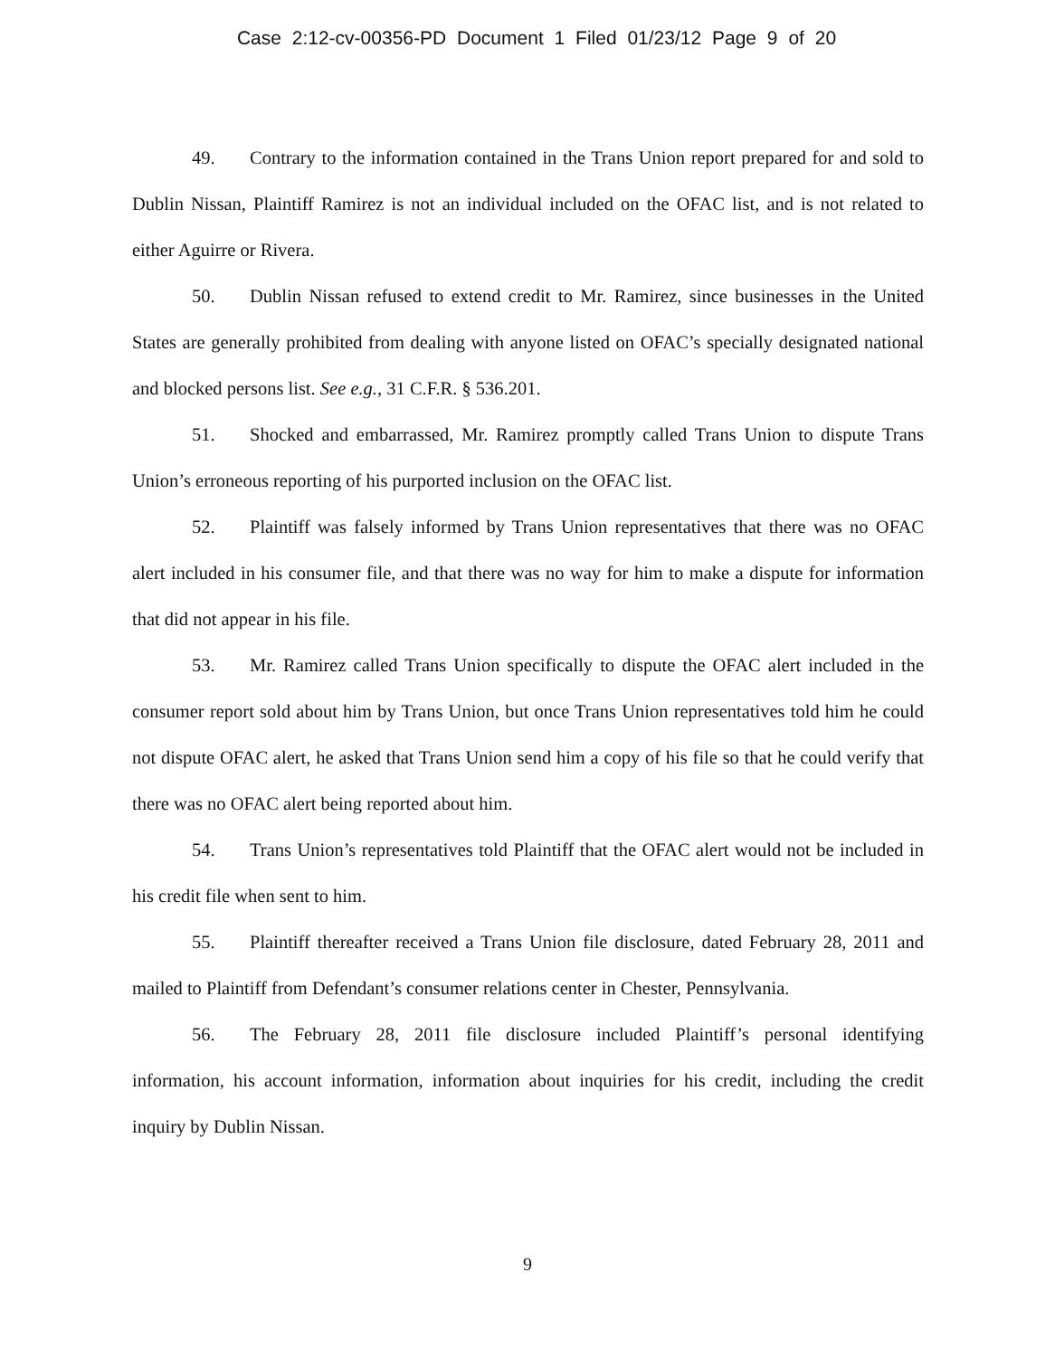Case 2:12-cv-00356-PD Document 1 Filed 01/23/12 Page 9 of 20
49. Contrary to the information contained in the Trans Union report prepared for and sold to Dublin Nissan, Plaintiff Ramirez is not an individual included on the OFAC list, and is not related to either Aguirre or Rivera.
50. Dublin Nissan refused to extend credit to Mr. Ramirez, since businesses in the United States are generally prohibited from dealing with anyone listed on OFAC’s specially designated national and blocked persons list. See e.g., 31 C.F.R. § 536.201.
51. Shocked and embarrassed, Mr. Ramirez promptly called Trans Union to dispute Trans Union’s erroneous reporting of his purported inclusion on the OFAC list.
52. Plaintiff was falsely informed by Trans Union representatives that there was no OFAC alert included in his consumer file, and that there was no way for him to make a dispute for information that did not appear in his file.
53. Mr. Ramirez called Trans Union specifically to dispute the OFAC alert included in the consumer report sold about him by Trans Union, but once Trans Union representatives told him he could not dispute OFAC alert, he asked that Trans Union send him a copy of his file so that he could verify that there was no OFAC alert being reported about him.
54. Trans Union’s representatives told Plaintiff that the OFAC alert would not be included in his credit file when sent to him.
55. Plaintiff thereafter received a Trans Union file disclosure, dated February 28, 2011 and mailed to Plaintiff from Defendant’s consumer relations center in Chester, Pennsylvania.
56. The February 28, 2011 file disclosure included Plaintiff’s personal identifying information, his account information, information about inquiries for his credit, including the credit inquiry by Dublin Nissan.
9